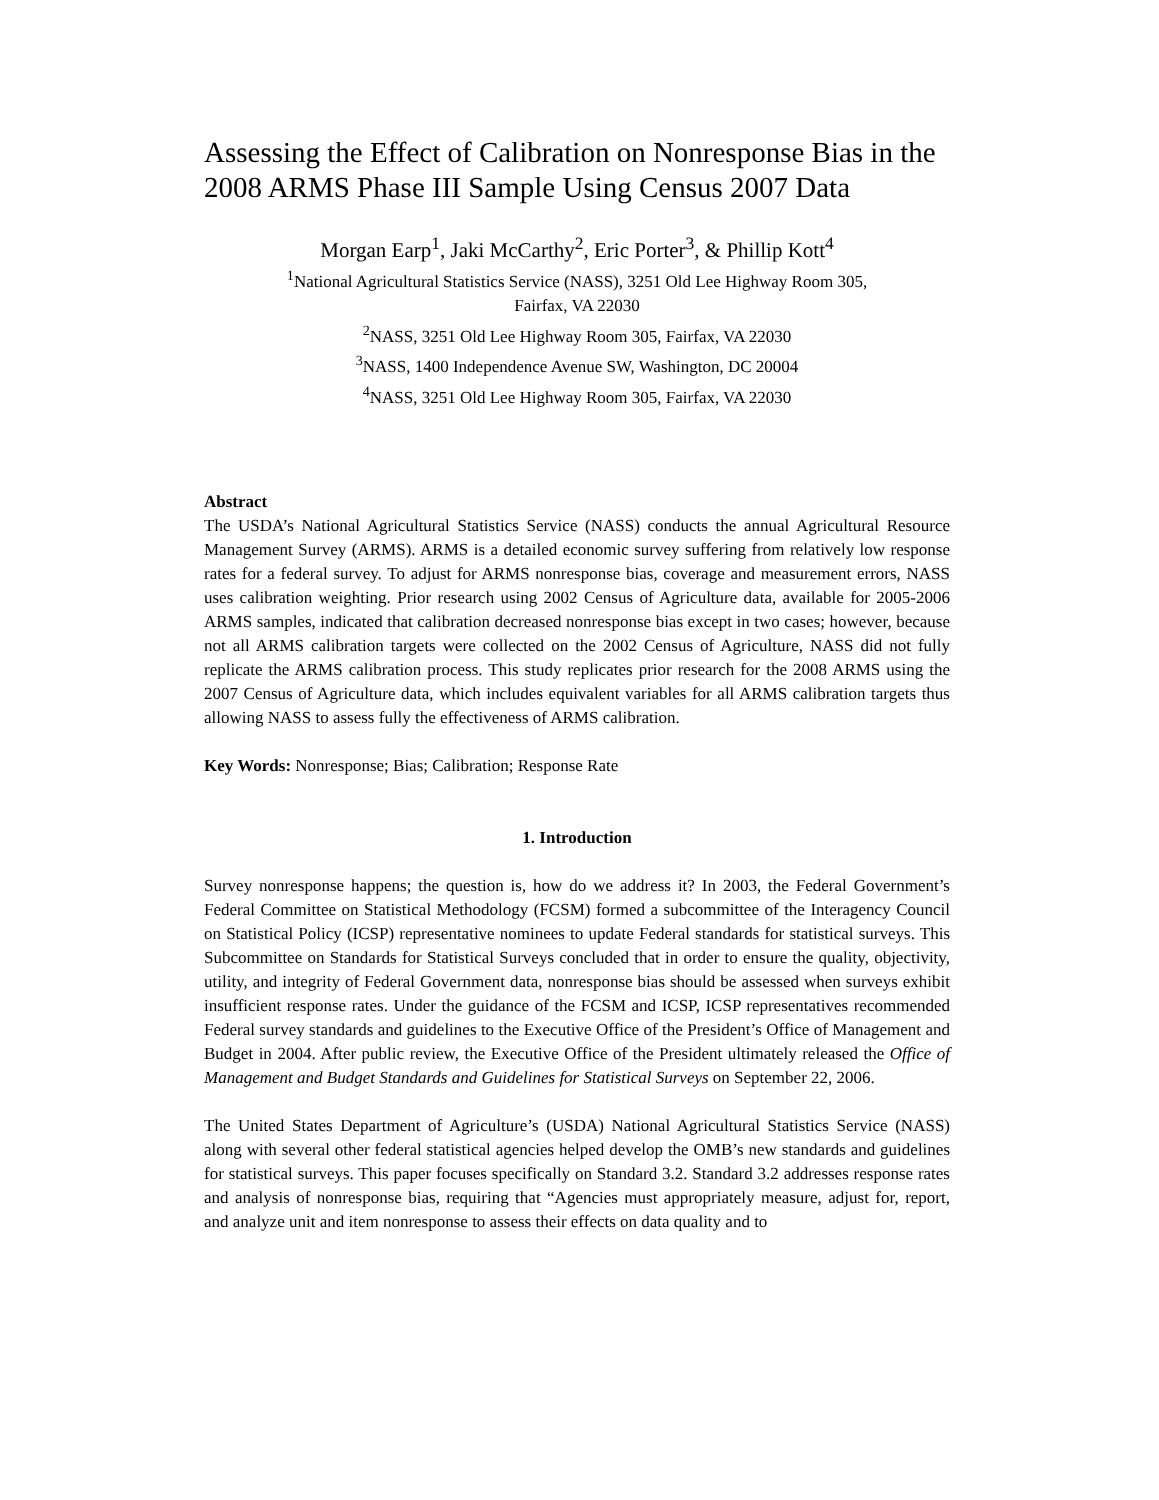Assessing the Effect of Calibration on Nonresponse Bias in the 2008 ARMS Phase III Sample Using Census 2007 Data
Morgan Earp<sup>1</sup>, Jaki McCarthy<sup>2</sup>, Eric Porter<sup>3</sup>, & Phillip Kott<sup>4</sup>
<sup>1</sup> National Agricultural Statistics Service (NASS), 3251 Old Lee Highway Room 305,
Fairfax, VA 22030
<sup>2</sup> NASS, 3251 Old Lee Highway Room 305, Fairfax, VA 22030
<sup>3</sup> NASS, 1400 Independence Avenue SW, Washington, DC 20004
<sup>4</sup> NASS, 3251 Old Lee Highway Room 305, Fairfax, VA 22030
Abstract
The USDA’s National Agricultural Statistics Service (NASS) conducts the annual Agricultural Resource Management Survey (ARMS). ARMS is a detailed economic survey suffering from relatively low response rates for a federal survey. To adjust for ARMS nonresponse bias, coverage and measurement errors, NASS uses calibration weighting. Prior research using 2002 Census of Agriculture data, available for 2005-2006 ARMS samples, indicated that calibration decreased nonresponse bias except in two cases; however, because not all ARMS calibration targets were collected on the 2002 Census of Agriculture, NASS did not fully replicate the ARMS calibration process. This study replicates prior research for the 2008 ARMS using the 2007 Census of Agriculture data, which includes equivalent variables for all ARMS calibration targets thus allowing NASS to assess fully the effectiveness of ARMS calibration.
Key Words: Nonresponse; Bias; Calibration; Response Rate
1. Introduction
Survey nonresponse happens; the question is, how do we address it? In 2003, the Federal Government’s Federal Committee on Statistical Methodology (FCSM) formed a subcommittee of the Interagency Council on Statistical Policy (ICSP) representative nominees to update Federal standards for statistical surveys. This Subcommittee on Standards for Statistical Surveys concluded that in order to ensure the quality, objectivity, utility, and integrity of Federal Government data, nonresponse bias should be assessed when surveys exhibit insufficient response rates. Under the guidance of the FCSM and ICSP, ICSP representatives recommended Federal survey standards and guidelines to the Executive Office of the President’s Office of Management and Budget in 2004. After public review, the Executive Office of the President ultimately released the Office of Management and Budget Standards and Guidelines for Statistical Surveys on September 22, 2006.
The United States Department of Agriculture’s (USDA) National Agricultural Statistics Service (NASS) along with several other federal statistical agencies helped develop the OMB’s new standards and guidelines for statistical surveys. This paper focuses specifically on Standard 3.2. Standard 3.2 addresses response rates and analysis of nonresponse bias, requiring that “Agencies must appropriately measure, adjust for, report, and analyze unit and item nonresponse to assess their effects on data quality and to